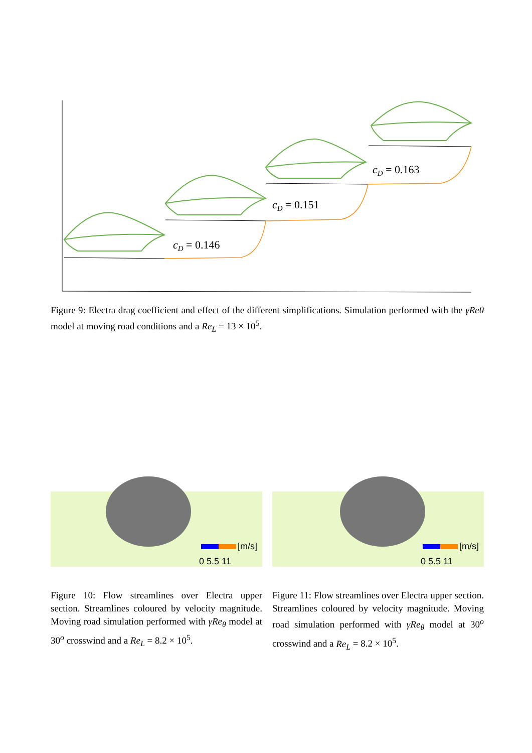cD = 0.146
cD = 0.151
cD = 0.163
Figure 9: Electra drag coefficient and effect of the different simplifications. Simulation performed with the γReθ model at moving road conditions and a Re<sub>L</sub> = 13 × 10<sup>5</sup>.
[m/s]
0 5.5 11
Figure 10: Flow streamlines over Electra upper section. Streamlines coloured by velocity magnitude. Moving road simulation performed with γRe<sub>θ</sub> model at 30<sup>o</sup> crosswind and a Re<sub>L</sub> = 8.2 × 10<sup>5</sup>.
[m/s]
0 5.5 11
Figure 11: Flow streamlines over Electra upper section. Streamlines coloured by velocity magnitude. Moving road simulation performed with γRe<sub>θ</sub> model at 30<sup>o</sup> crosswind and a Re<sub>L</sub> = 8.2 × 10<sup>5</sup>.